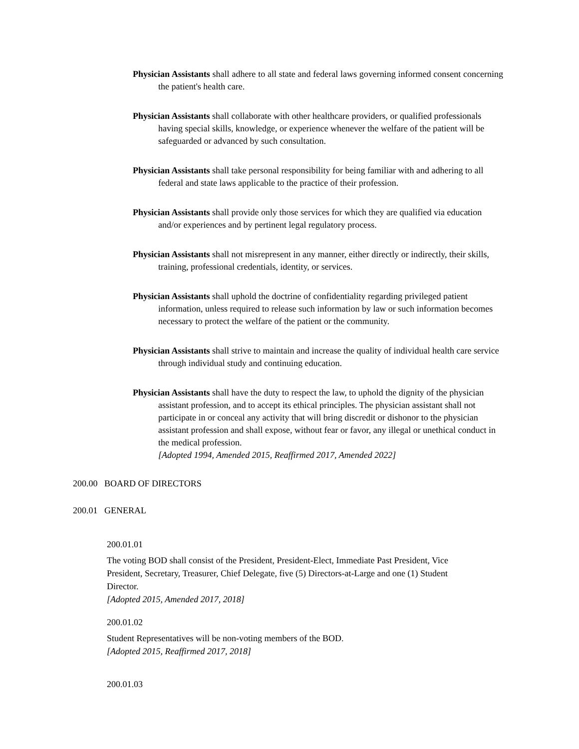Physician Assistants shall adhere to all state and federal laws governing informed consent concerning the patient's health care.
Physician Assistants shall collaborate with other healthcare providers, or qualified professionals having special skills, knowledge, or experience whenever the welfare of the patient will be safeguarded or advanced by such consultation.
Physician Assistants shall take personal responsibility for being familiar with and adhering to all federal and state laws applicable to the practice of their profession.
Physician Assistants shall provide only those services for which they are qualified via education and/or experiences and by pertinent legal regulatory process.
Physician Assistants shall not misrepresent in any manner, either directly or indirectly, their skills, training, professional credentials, identity, or services.
Physician Assistants shall uphold the doctrine of confidentiality regarding privileged patient information, unless required to release such information by law or such information becomes necessary to protect the welfare of the patient or the community.
Physician Assistants shall strive to maintain and increase the quality of individual health care service through individual study and continuing education.
Physician Assistants shall have the duty to respect the law, to uphold the dignity of the physician assistant profession, and to accept its ethical principles. The physician assistant shall not participate in or conceal any activity that will bring discredit or dishonor to the physician assistant profession and shall expose, without fear or favor, any illegal or unethical conduct in the medical profession.
[Adopted 1994, Amended 2015, Reaffirmed 2017, Amended 2022]
200.00 BOARD OF DIRECTORS
200.01 GENERAL
200.01.01
The voting BOD shall consist of the President, President-Elect, Immediate Past President, Vice President, Secretary, Treasurer, Chief Delegate, five (5) Directors-at-Large and one (1) Student Director.
[Adopted 2015, Amended 2017, 2018]
200.01.02
Student Representatives will be non-voting members of the BOD.
[Adopted 2015, Reaffirmed 2017, 2018]
200.01.03